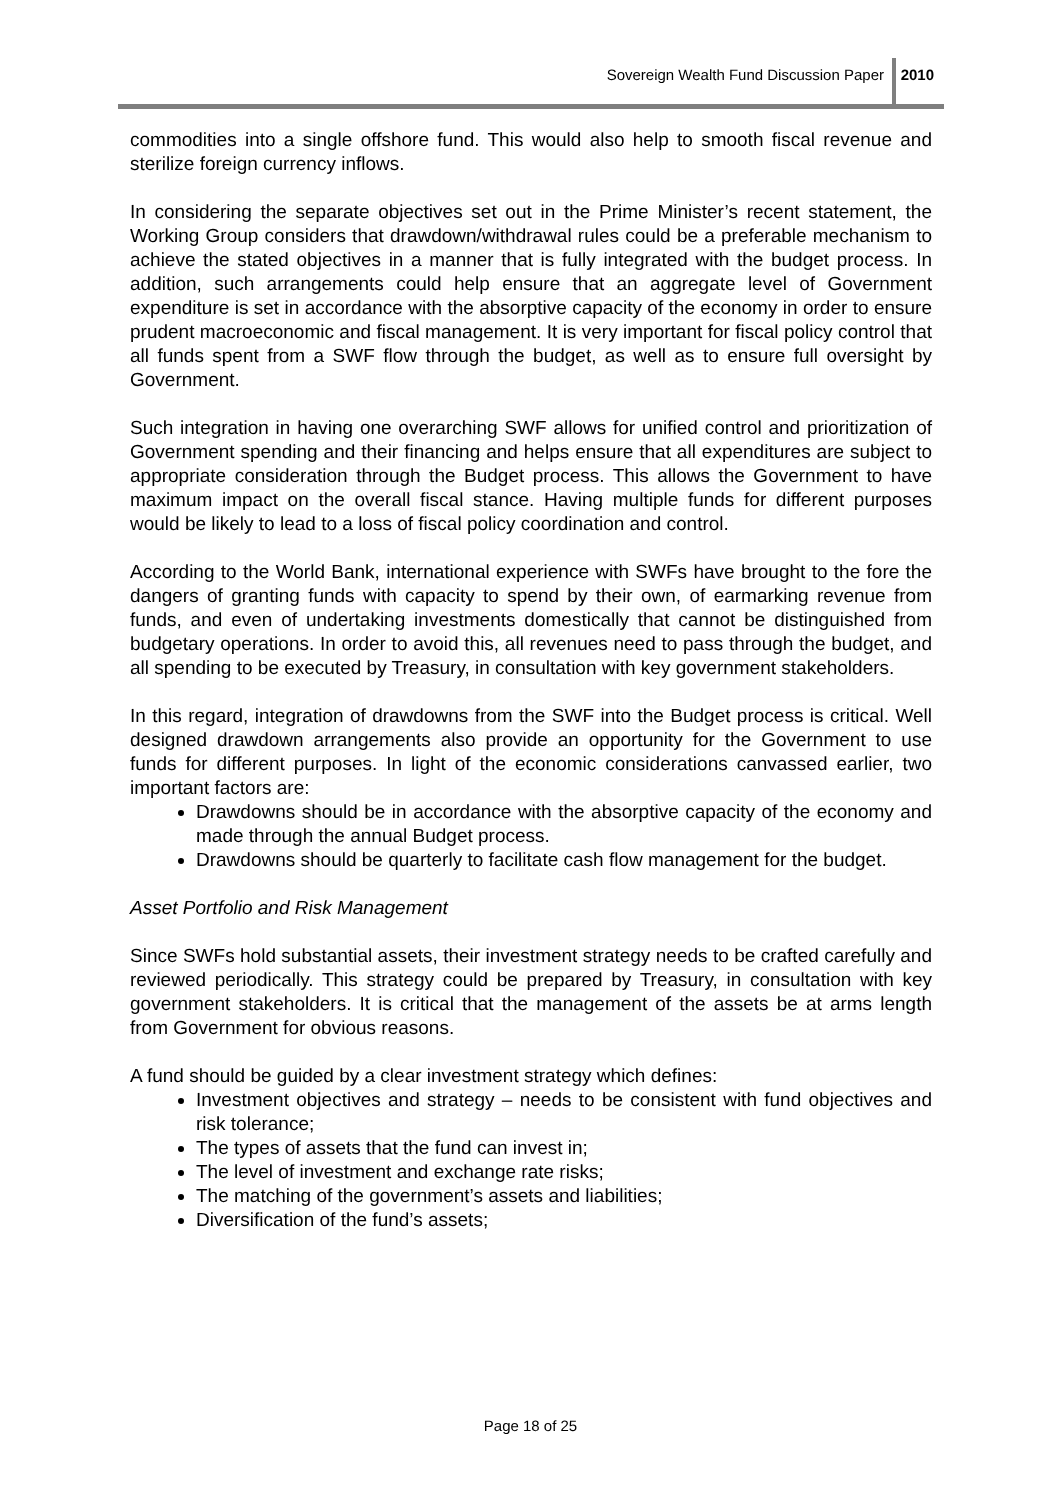Sovereign Wealth Fund Discussion Paper
2010
commodities into a single offshore fund. This would also help to smooth fiscal revenue and sterilize foreign currency inflows.
In considering the separate objectives set out in the Prime Minister’s recent statement, the Working Group considers that drawdown/withdrawal rules could be a preferable mechanism to achieve the stated objectives in a manner that is fully integrated with the budget process. In addition, such arrangements could help ensure that an aggregate level of Government expenditure is set in accordance with the absorptive capacity of the economy in order to ensure prudent macroeconomic and fiscal management. It is very important for fiscal policy control that all funds spent from a SWF flow through the budget, as well as to ensure full oversight by Government.
Such integration in having one overarching SWF allows for unified control and prioritization of Government spending and their financing and helps ensure that all expenditures are subject to appropriate consideration through the Budget process. This allows the Government to have maximum impact on the overall fiscal stance. Having multiple funds for different purposes would be likely to lead to a loss of fiscal policy coordination and control.
According to the World Bank, international experience with SWFs have brought to the fore the dangers of granting funds with capacity to spend by their own, of earmarking revenue from funds, and even of undertaking investments domestically that cannot be distinguished from budgetary operations. In order to avoid this, all revenues need to pass through the budget, and all spending to be executed by Treasury, in consultation with key government stakeholders.
In this regard, integration of drawdowns from the SWF into the Budget process is critical. Well designed drawdown arrangements also provide an opportunity for the Government to use funds for different purposes. In light of the economic considerations canvassed earlier, two important factors are:
Drawdowns should be in accordance with the absorptive capacity of the economy and made through the annual Budget process.
Drawdowns should be quarterly to facilitate cash flow management for the budget.
Asset Portfolio and Risk Management
Since SWFs hold substantial assets, their investment strategy needs to be crafted carefully and reviewed periodically. This strategy could be prepared by Treasury, in consultation with key government stakeholders. It is critical that the management of the assets be at arms length from Government for obvious reasons.
A fund should be guided by a clear investment strategy which defines:
Investment objectives and strategy – needs to be consistent with fund objectives and risk tolerance;
The types of assets that the fund can invest in;
The level of investment and exchange rate risks;
The matching of the government’s assets and liabilities;
Diversification of the fund’s assets;
Page 18 of 25